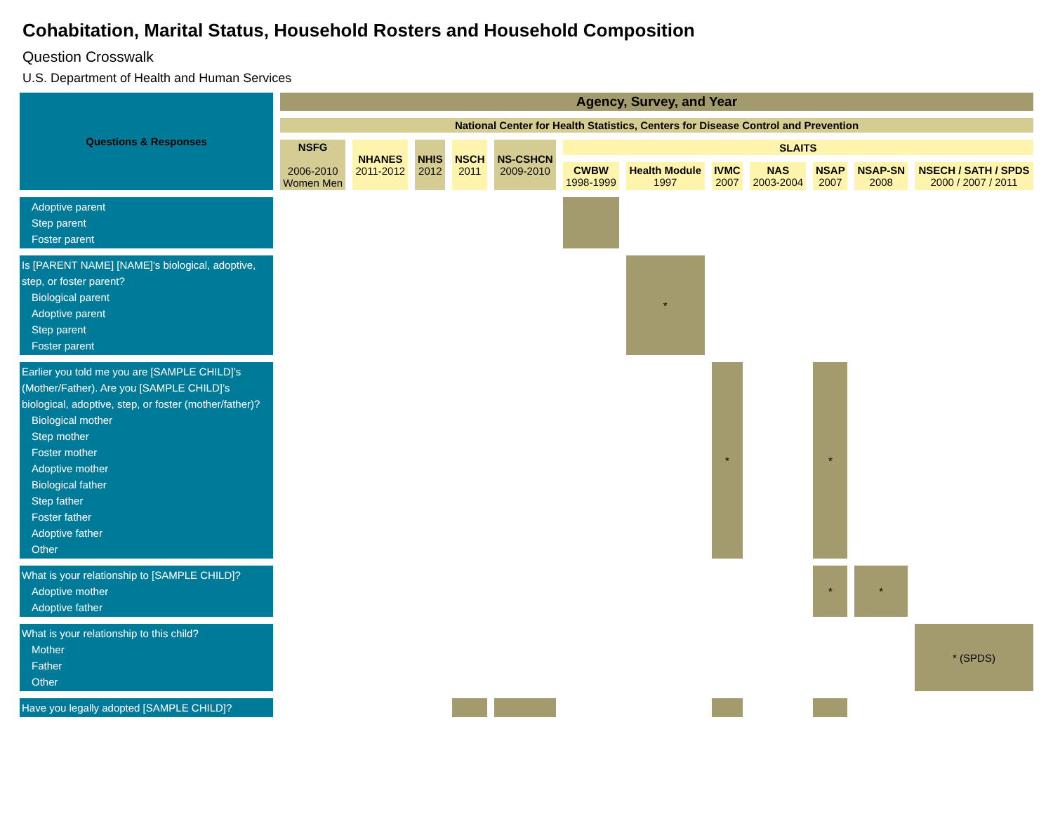Cohabitation, Marital Status, Household Rosters and Household Composition
Question Crosswalk
U.S. Department of Health and Human Services
| Questions & Responses | Agency, Survey, and Year | | | | | | | | | | | |
| --- | --- | --- | --- | --- | --- | --- | --- | --- | --- | --- | --- | --- |
| | National Center for Health Statistics, Centers for Disease Control and Prevention | | | | | | | | | | | |
| | NSFG 2006-2010 Women Men | NHANES 2011-2012 | NHIS 2012 | NSCH 2011 | NS-CSHCN 2009-2010 | SLAITS | | | | | | |
| | | | | | | CWBW 1998-1999 | Health Module 1997 | IVMC 2007 | NAS 2003-2004 | NSAP 2007 | NSAP-SN 2008 | NSECH / SATH / SPDS 2000 / 2007 / 2011 |
| Adoptive parent Step parent Foster parent | | | | | | | | | | | | |
| Is [PARENT NAME] [NAME]'s biological, adoptive, step, or foster parent? Biological parent Adoptive parent Step parent Foster parent | | | | | | | * | | | | | |
| Earlier you told me you are [SAMPLE CHILD]’s (Mother/Father). Are you [SAMPLE CHILD]’s biological, adoptive, step, or foster (mother/father)? Biological mother Step mother Foster mother Adoptive mother Biological father Step father Foster father Adoptive father Other | | | | | | | | * | | * | | |
| What is your relationship to [SAMPLE CHILD]? Adoptive mother Adoptive father | | | | | | | | | | * | * | |
| What is your relationship to this child? Mother Father Other | | | | | | | | | | | | * (SPDS) |
| Have you legally adopted [SAMPLE CHILD]? | | | | | | | | | | | | |